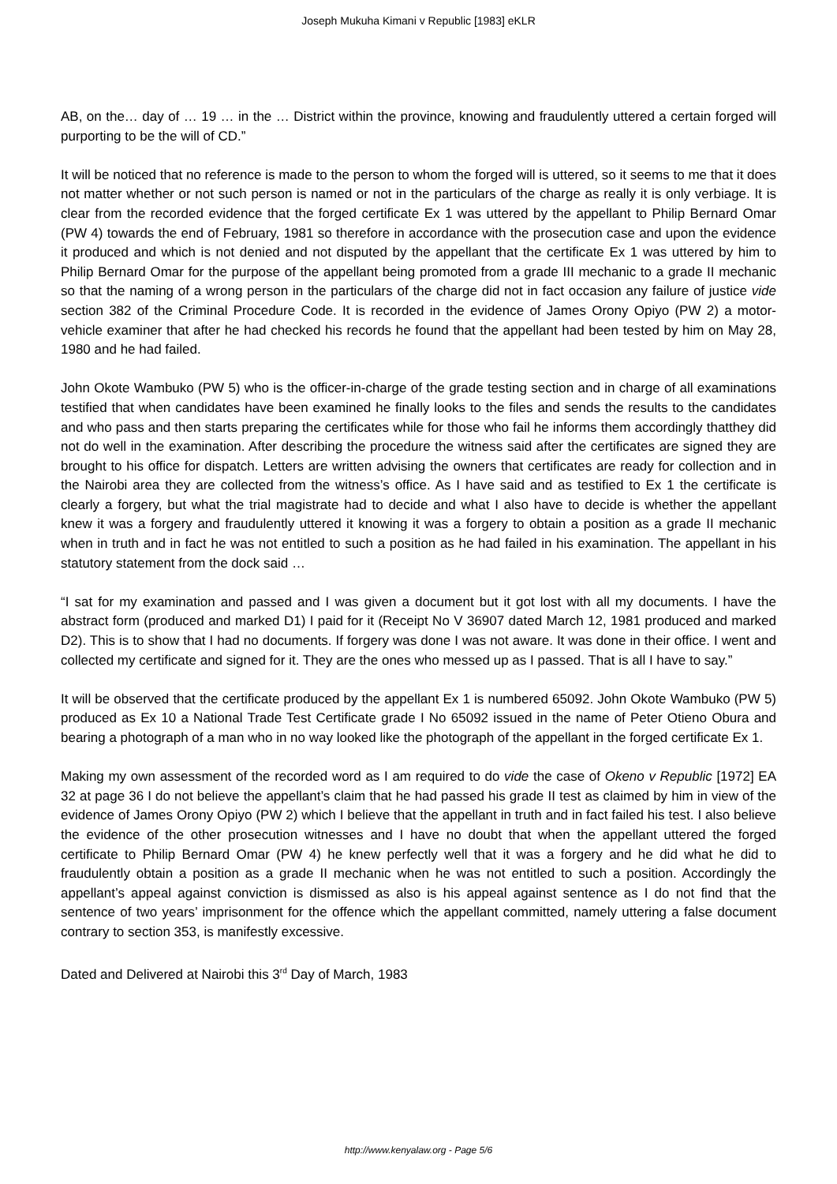Joseph Mukuha Kimani v Republic [1983] eKLR
AB, on the… day of … 19 … in the … District within the province, knowing and fraudulently uttered a certain forged will purporting to be the will of CD.”
It will be noticed that no reference is made to the person to whom the forged will is uttered, so it seems to me that it does not matter whether or not such person is named or not in the particulars of the charge as really it is only verbiage. It is clear from the recorded evidence that the forged certificate Ex 1 was uttered by the appellant to Philip Bernard Omar (PW 4) towards the end of February, 1981 so therefore in accordance with the prosecution case and upon the evidence it produced and which is not denied and not disputed by the appellant that the certificate Ex 1 was uttered by him to Philip Bernard Omar for the purpose of the appellant being promoted from a grade III mechanic to a grade II mechanic so that the naming of a wrong person in the particulars of the charge did not in fact occasion any failure of justice vide section 382 of the Criminal Procedure Code. It is recorded in the evidence of James Orony Opiyo (PW 2) a motor-vehicle examiner that after he had checked his records he found that the appellant had been tested by him on May 28, 1980 and he had failed.
John Okote Wambuko (PW 5) who is the officer-in-charge of the grade testing section and in charge of all examinations testified that when candidates have been examined he finally looks to the files and sends the results to the candidates and who pass and then starts preparing the certificates while for those who fail he informs them accordingly thatthey did not do well in the examination. After describing the procedure the witness said after the certificates are signed they are brought to his office for dispatch. Letters are written advising the owners that certificates are ready for collection and in the Nairobi area they are collected from the witness’s office. As I have said and as testified to Ex 1 the certificate is clearly a forgery, but what the trial magistrate had to decide and what I also have to decide is whether the appellant knew it was a forgery and fraudulently uttered it knowing it was a forgery to obtain a position as a grade II mechanic when in truth and in fact he was not entitled to such a position as he had failed in his examination. The appellant in his statutory statement from the dock said …
“I sat for my examination and passed and I was given a document but it got lost with all my documents. I have the abstract form (produced and marked D1) I paid for it (Receipt No V 36907 dated March 12, 1981 produced and marked D2). This is to show that I had no documents. If forgery was done I was not aware. It was done in their office. I went and collected my certificate and signed for it. They are the ones who messed up as I passed. That is all I have to say.”
It will be observed that the certificate produced by the appellant Ex 1 is numbered 65092. John Okote Wambuko (PW 5) produced as Ex 10 a National Trade Test Certificate grade I No 65092 issued in the name of Peter Otieno Obura and bearing a photograph of a man who in no way looked like the photograph of the appellant in the forged certificate Ex 1.
Making my own assessment of the recorded word as I am required to do vide the case of Okeno v Republic [1972] EA 32 at page 36 I do not believe the appellant’s claim that he had passed his grade II test as claimed by him in view of the evidence of James Orony Opiyo (PW 2) which I believe that the appellant in truth and in fact failed his test. I also believe the evidence of the other prosecution witnesses and I have no doubt that when the appellant uttered the forged certificate to Philip Bernard Omar (PW 4) he knew perfectly well that it was a forgery and he did what he did to fraudulently obtain a position as a grade II mechanic when he was not entitled to such a position. Accordingly the appellant’s appeal against conviction is dismissed as also is his appeal against sentence as I do not find that the sentence of two years’ imprisonment for the offence which the appellant committed, namely uttering a false document contrary to section 353, is manifestly excessive.
Dated and Delivered at Nairobi this 3<sup>rd</sup> Day of March, 1983
http://www.kenyalaw.org - Page 5/6